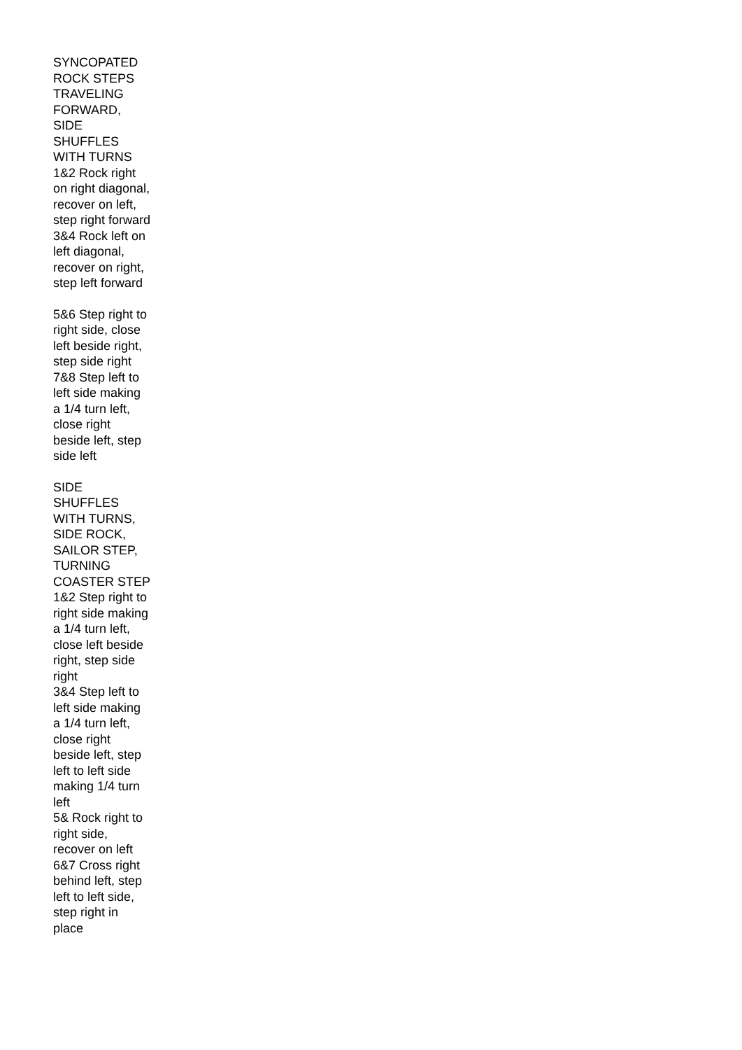SYNCOPATED ROCK STEPS TRAVELING FORWARD, SIDE SHUFFLES WITH TURNS
1&2 Rock right on right diagonal, recover on left, step right forward
3&4 Rock left on left diagonal, recover on right, step left forward
5&6 Step right to right side, close left beside right, step side right
7&8 Step left to left side making a 1/4 turn left, close right beside left, step side left
SIDE SHUFFLES WITH TURNS, SIDE ROCK, SAILOR STEP, TURNING COASTER STEP
1&2 Step right to right side making a 1/4 turn left, close left beside right, step side right
3&4 Step left to left side making a 1/4 turn left, close right beside left, step left to left side making 1/4 turn left
5& Rock right to right side, recover on left
6&7 Cross right behind left, step left to left side, step right in place